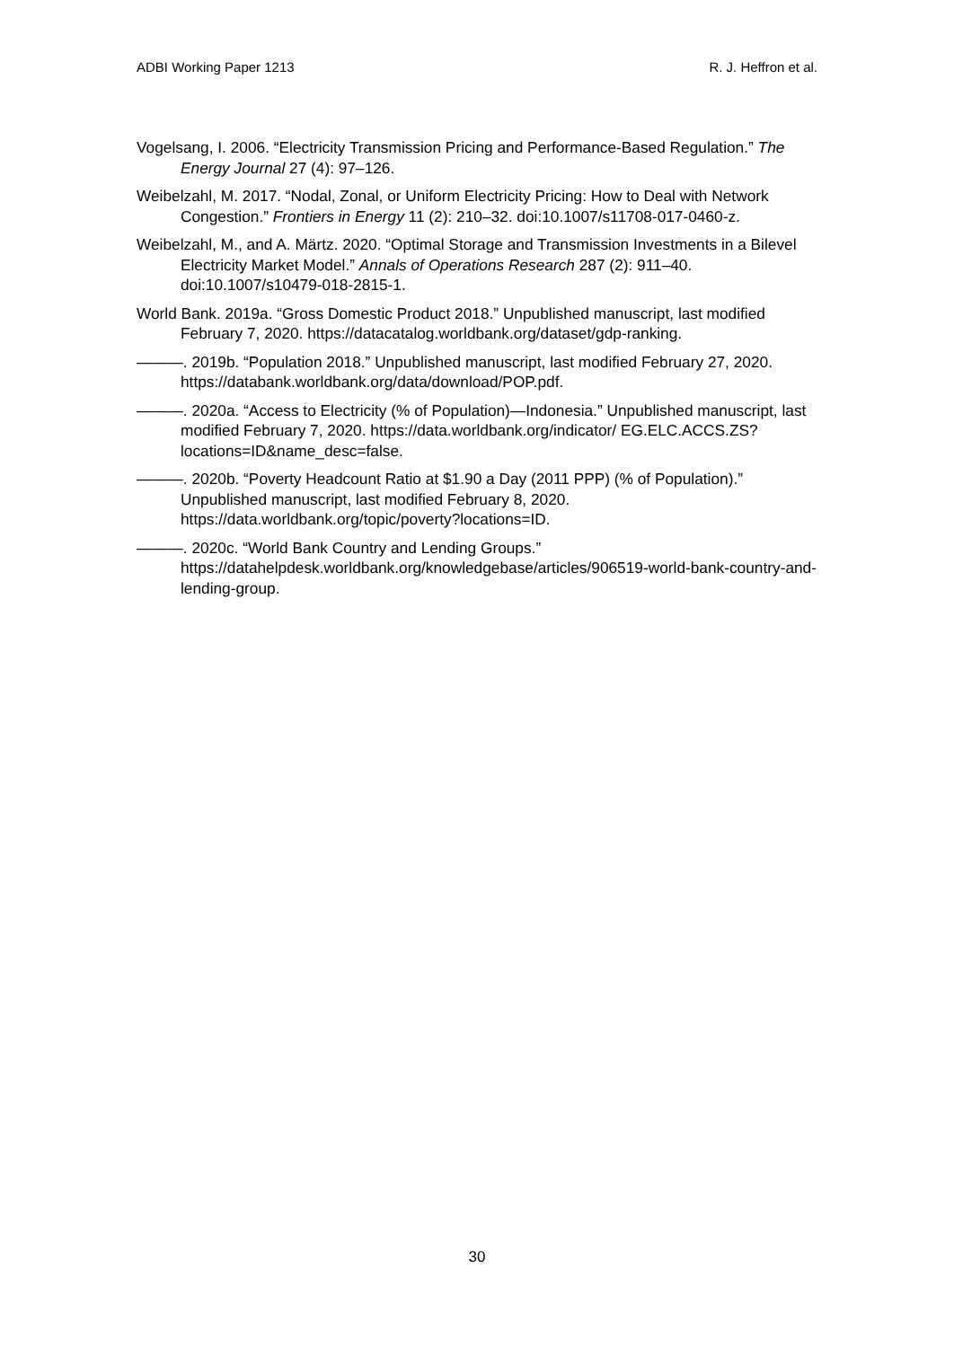ADBI Working Paper 1213 R. J. Heffron et al.
Vogelsang, I. 2006. “Electricity Transmission Pricing and Performance-Based Regulation.” The Energy Journal 27 (4): 97–126.
Weibelzahl, M. 2017. “Nodal, Zonal, or Uniform Electricity Pricing: How to Deal with Network Congestion.” Frontiers in Energy 11 (2): 210–32. doi:10.1007/s11708-017-0460-z.
Weibelzahl, M., and A. Märtz. 2020. “Optimal Storage and Transmission Investments in a Bilevel Electricity Market Model.” Annals of Operations Research 287 (2): 911–40. doi:10.1007/s10479-018-2815-1.
World Bank. 2019a. “Gross Domestic Product 2018.” Unpublished manuscript, last modified February 7, 2020. https://datacatalog.worldbank.org/dataset/gdp-ranking.
———. 2019b. “Population 2018.” Unpublished manuscript, last modified February 27, 2020. https://databank.worldbank.org/data/download/POP.pdf.
———. 2020a. “Access to Electricity (% of Population)—Indonesia.” Unpublished manuscript, last modified February 7, 2020. https://data.worldbank.org/indicator/ EG.ELC.ACCS.ZS?locations=ID&name_desc=false.
———. 2020b. “Poverty Headcount Ratio at $1.90 a Day (2011 PPP) (% of Population).” Unpublished manuscript, last modified February 8, 2020. https://data.worldbank.org/topic/poverty?locations=ID.
———. 2020c. “World Bank Country and Lending Groups.” https://datahelpdesk.worldbank.org/knowledgebase/articles/906519-world-bank-country-and-lending-group.
30